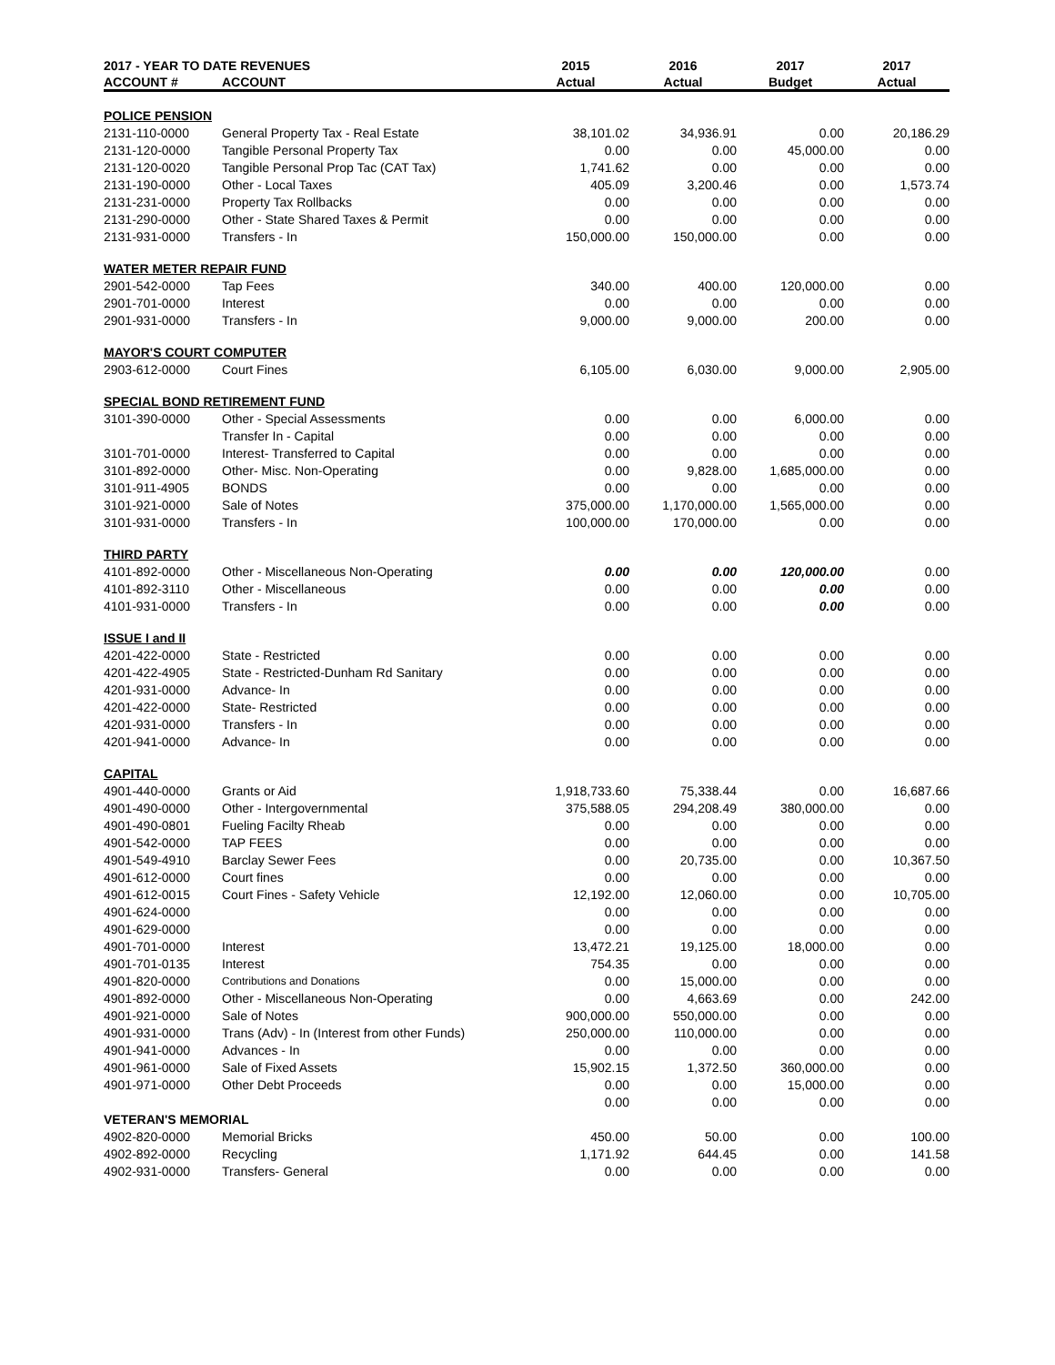| 2017 - YEAR TO DATE REVENUES | | 2015 | 2016 | 2017 | 2017 |
| --- | --- | --- | --- | --- | --- |
| ACCOUNT # | ACCOUNT | Actual | Actual | Budget | Actual |
| POLICE PENSION | | | | | |
| 2131-110-0000 | General Property Tax - Real Estate | 38,101.02 | 34,936.91 | 0.00 | 20,186.29 |
| 2131-120-0000 | Tangible Personal Property Tax | 0.00 | 0.00 | 45,000.00 | 0.00 |
| 2131-120-0020 | Tangible Personal Prop Tac (CAT Tax) | 1,741.62 | 0.00 | 0.00 | 0.00 |
| 2131-190-0000 | Other - Local Taxes | 405.09 | 3,200.46 | 0.00 | 1,573.74 |
| 2131-231-0000 | Property Tax Rollbacks | 0.00 | 0.00 | 0.00 | 0.00 |
| 2131-290-0000 | Other - State Shared Taxes & Permit | 0.00 | 0.00 | 0.00 | 0.00 |
| 2131-931-0000 | Transfers - In | 150,000.00 | 150,000.00 | 0.00 | 0.00 |
| WATER METER REPAIR FUND | | | | | |
| 2901-542-0000 | Tap Fees | 340.00 | 400.00 | 120,000.00 | 0.00 |
| 2901-701-0000 | Interest | 0.00 | 0.00 | 0.00 | 0.00 |
| 2901-931-0000 | Transfers - In | 9,000.00 | 9,000.00 | 200.00 | 0.00 |
| MAYOR'S COURT COMPUTER | | | | | |
| 2903-612-0000 | Court Fines | 6,105.00 | 6,030.00 | 9,000.00 | 2,905.00 |
| SPECIAL BOND RETIREMENT FUND | | | | | |
| 3101-390-0000 | Other - Special Assessments | 0.00 | 0.00 | 6,000.00 | 0.00 |
| | Transfer In - Capital | 0.00 | 0.00 | 0.00 | 0.00 |
| 3101-701-0000 | Interest- Transferred to Capital | 0.00 | 0.00 | 0.00 | 0.00 |
| 3101-892-0000 | Other- Misc. Non-Operating | 0.00 | 9,828.00 | 1,685,000.00 | 0.00 |
| 3101-911-4905 | BONDS | 0.00 | 0.00 | 0.00 | 0.00 |
| 3101-921-0000 | Sale of Notes | 375,000.00 | 1,170,000.00 | 1,565,000.00 | 0.00 |
| 3101-931-0000 | Transfers - In | 100,000.00 | 170,000.00 | 0.00 | 0.00 |
| THIRD PARTY | | | | | |
| 4101-892-0000 | Other - Miscellaneous Non-Operating | 0.00 | 0.00 | 120,000.00 | 0.00 |
| 4101-892-3110 | Other - Miscellaneous | 0.00 | 0.00 | 0.00 | 0.00 |
| 4101-931-0000 | Transfers - In | 0.00 | 0.00 | 0.00 | 0.00 |
| ISSUE I and II | | | | | |
| 4201-422-0000 | State - Restricted | 0.00 | 0.00 | 0.00 | 0.00 |
| 4201-422-4905 | State - Restricted-Dunham Rd Sanitary | 0.00 | 0.00 | 0.00 | 0.00 |
| 4201-931-0000 | Advance- In | 0.00 | 0.00 | 0.00 | 0.00 |
| 4201-422-0000 | State- Restricted | 0.00 | 0.00 | 0.00 | 0.00 |
| 4201-931-0000 | Transfers - In | 0.00 | 0.00 | 0.00 | 0.00 |
| 4201-941-0000 | Advance- In | 0.00 | 0.00 | 0.00 | 0.00 |
| CAPITAL | | | | | |
| 4901-440-0000 | Grants or Aid | 1,918,733.60 | 75,338.44 | 0.00 | 16,687.66 |
| 4901-490-0000 | Other - Intergovernmental | 375,588.05 | 294,208.49 | 380,000.00 | 0.00 |
| 4901-490-0801 | Fueling Facilty Rheab | 0.00 | 0.00 | 0.00 | 0.00 |
| 4901-542-0000 | TAP FEES | 0.00 | 0.00 | 0.00 | 0.00 |
| 4901-549-4910 | Barclay Sewer Fees | 0.00 | 20,735.00 | 0.00 | 10,367.50 |
| 4901-612-0000 | Court fines | 0.00 | 0.00 | 0.00 | 0.00 |
| 4901-612-0015 | Court Fines - Safety Vehicle | 12,192.00 | 12,060.00 | 0.00 | 10,705.00 |
| 4901-624-0000 | | 0.00 | 0.00 | 0.00 | 0.00 |
| 4901-629-0000 | | 0.00 | 0.00 | 0.00 | 0.00 |
| 4901-701-0000 | Interest | 13,472.21 | 19,125.00 | 18,000.00 | 0.00 |
| 4901-701-0135 | Interest | 754.35 | 0.00 | 0.00 | 0.00 |
| 4901-820-0000 | Contributions and Donations | 0.00 | 15,000.00 | 0.00 | 0.00 |
| 4901-892-0000 | Other - Miscellaneous Non-Operating | 0.00 | 4,663.69 | 0.00 | 242.00 |
| 4901-921-0000 | Sale of Notes | 900,000.00 | 550,000.00 | 0.00 | 0.00 |
| 4901-931-0000 | Trans (Adv) - In (Interest from other Funds) | 250,000.00 | 110,000.00 | 0.00 | 0.00 |
| 4901-941-0000 | Advances - In | 0.00 | 0.00 | 0.00 | 0.00 |
| 4901-961-0000 | Sale of Fixed Assets | 15,902.15 | 1,372.50 | 360,000.00 | 0.00 |
| 4901-971-0000 | Other Debt Proceeds | 0.00 | 0.00 | 15,000.00 | 0.00 |
| | | 0.00 | 0.00 | 0.00 | 0.00 |
| VETERAN'S MEMORIAL | | | | | |
| 4902-820-0000 | Memorial Bricks | 450.00 | 50.00 | 0.00 | 100.00 |
| 4902-892-0000 | Recycling | 1,171.92 | 644.45 | 0.00 | 141.58 |
| 4902-931-0000 | Transfers- General | 0.00 | 0.00 | 0.00 | 0.00 |